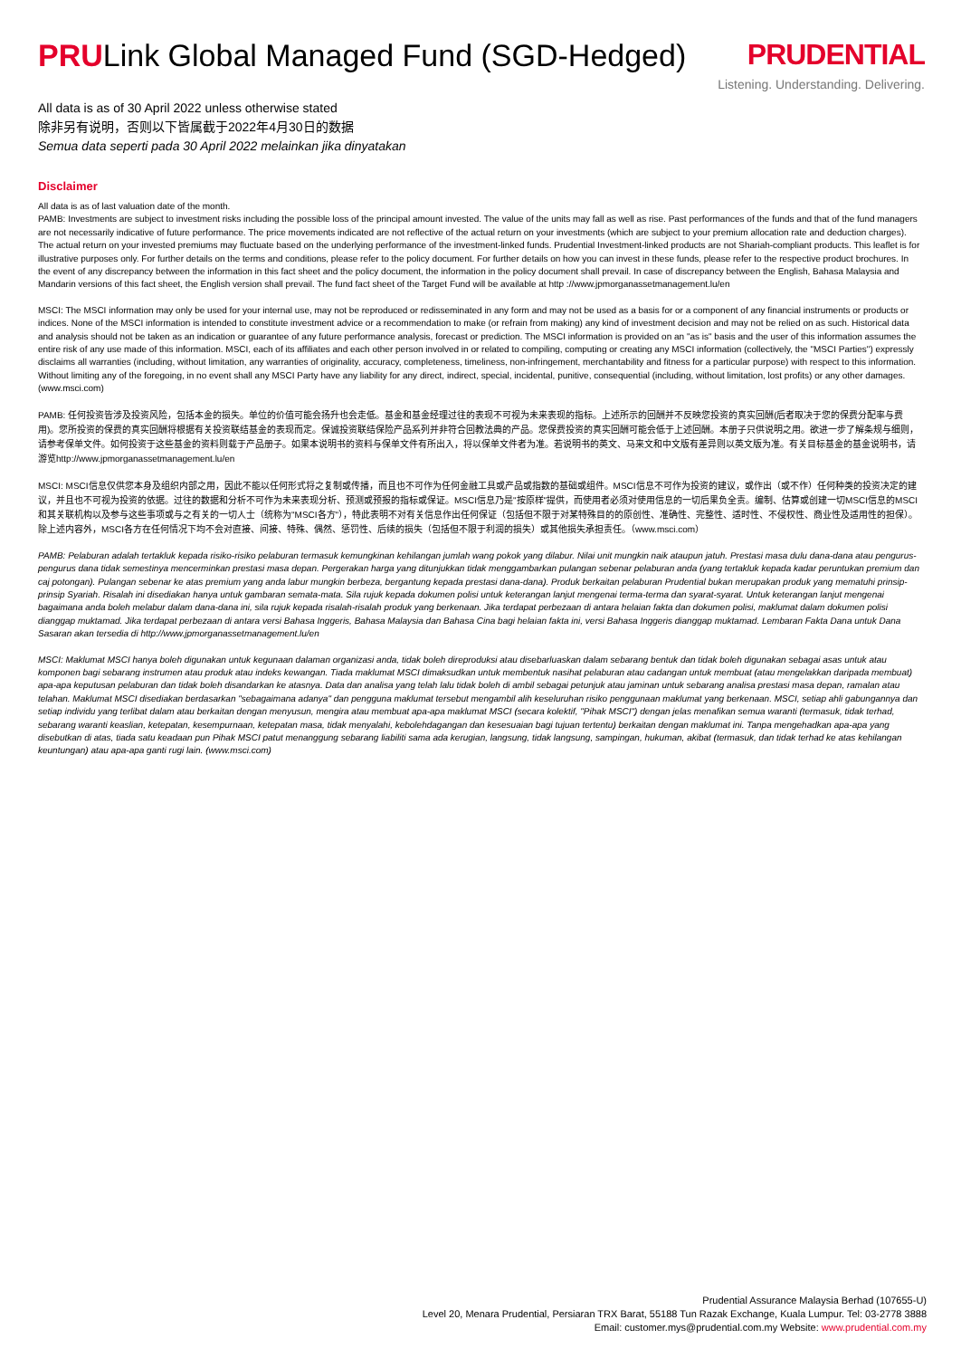PRULink Global Managed Fund (SGD-Hedged)
PRUDENTIAL
Listening. Understanding. Delivering.
All data is as of 30 April 2022 unless otherwise stated
除非另有说明，否则以下皆属截于2022年4月30日的数据
Semua data seperti pada 30 April 2022 melainkan jika dinyatakan
Disclaimer
All data is as of last valuation date of the month.
PAMB: Investments are subject to investment risks including the possible loss of the principal amount invested. The value of the units may fall as well as rise. Past performances of the funds and that of the fund managers are not necessarily indicative of future performance. The price movements indicated are not reflective of the actual return on your investments (which are subject to your premium allocation rate and deduction charges). The actual return on your invested premiums may fluctuate based on the underlying performance of the investment-linked funds. Prudential Investment-linked products are not Shariah-compliant products. This leaflet is for illustrative purposes only. For further details on the terms and conditions, please refer to the policy document. For further details on how you can invest in these funds, please refer to the respective product brochures. In the event of any discrepancy between the information in this fact sheet and the policy document, the information in the policy document shall prevail. In case of discrepancy between the English, Bahasa Malaysia and Mandarin versions of this fact sheet, the English version shall prevail. The fund fact sheet of the Target Fund will be available at http ://www.jpmorganassetmanagement.lu/en
MSCI: The MSCI information may only be used for your internal use, may not be reproduced or redisseminated in any form and may not be used as a basis for or a component of any financial instruments or products or indices. None of the MSCI information is intended to constitute investment advice or a recommendation to make (or refrain from making) any kind of investment decision and may not be relied on as such. Historical data and analysis should not be taken as an indication or guarantee of any future performance analysis, forecast or prediction. The MSCI information is provided on an "as is" basis and the user of this information assumes the entire risk of any use made of this information. MSCI, each of its affiliates and each other person involved in or related to compiling, computing or creating any MSCI information (collectively, the "MSCI Parties") expressly disclaims all warranties (including, without limitation, any warranties of originality, accuracy, completeness, timeliness, non-infringement, merchantability and fitness for a particular purpose) with respect to this information. Without limiting any of the foregoing, in no event shall any MSCI Party have any liability for any direct, indirect, special, incidental, punitive, consequential (including, without limitation, lost profits) or any other damages. (www.msci.com)
PAMB: 任何投资皆涉及投资风险，包括本金的损失。单位的价值可能会扬升也会走低。基金和基金经理过往的表现不可视为未来表现的指标。上述所示的回酬并不反映您投资的真实回酬(后者取决于您的保费分配率与费用)。您所投资的保费的真实回酬将根据有关投资联结基金的表现而定。保诚投资联结保险产品系列并非符合回教法典的产品。您保费投资的真实回酬可能会低于上述回酬。本册子只供说明之用。欲进一步了解条规与细则，请参考保单文件。如何投资于这些基金的资料则载于产品册子。如果本说明书的资料与保单文件有所出入，将以保单文件者为准。若说明书的英文、马来文和中文版有差异则以英文版为准。有关目标基金的基金说明书，请游览http://www.jpmorganassetmanagement.lu/en
MSCI: MSCI信息仅供您本身及组织内部之用，因此不能以任何形式将之复制或传播，而且也不可作为任何金融工具或产品或指数的基础或组件。MSCI信息不可作为投资的建议，或作出（或不作）任何种类的投资决定的建议，并且也不可视为投资的依据。过往的数据和分析不可作为未来表现分析、预测或预报的指标或保证。MSCI信息乃是"按原样"提供，而使用者必须对使用信息的一切后果负全责。编制、估算或创建一切MSCI信息的MSCI和其关联机构以及参与这些事项或与之有关的一切人士（统称为"MSCI各方"），特此表明不对有关信息作出任何保证（包括但不限于对某特殊目的的原创性、准确性、完整性、适时性、不侵权性、商业性及适用性的担保）。除上述内容外，MSCI各方在任何情况下均不会对直接、间接、特殊、偶然、惩罚性、后续的损失（包括但不限于利润的损失）或其他损失承担责任。（www.msci.com）
PAMB: Pelaburan adalah tertakluk kepada risiko-risiko pelaburan termasuk kemungkinan kehilangan jumlah wang pokok yang dilabur. Nilai unit mungkin naik ataupun jatuh. Prestasi masa dulu dana-dana atau pengurus-pengurus dana tidak semestinya mencerminkan prestasi masa depan. Pergerakan harga yang ditunjukkan tidak menggambarkan pulangan sebenar pelaburan anda (yang tertakluk kepada kadar peruntukan premium dan caj potongan). Pulangan sebenar ke atas premium yang anda labur mungkin berbeza, bergantung kepada prestasi dana-dana). Produk berkaitan pelaburan Prudential bukan merupakan produk yang mematuhi prinsip-prinsip Syariah. Risalah ini disediakan hanya untuk gambaran semata-mata. Sila rujuk kepada dokumen polisi untuk keterangan lanjut mengenai terma-terma dan syarat-syarat. Untuk keterangan lanjut mengenai bagaimana anda boleh melabur dalam dana-dana ini, sila rujuk kepada risalah-risalah produk yang berkenaan. Jika terdapat perbezaan di antara helaian fakta dan dokumen polisi, maklumat dalam dokumen polisi dianggap muktamad. Jika terdapat perbezaan di antara versi Bahasa Inggeris, Bahasa Malaysia dan Bahasa Cina bagi helaian fakta ini, versi Bahasa Inggeris dianggap muktamad. Lembaran Fakta Dana untuk Dana Sasaran akan tersedia di http://www.jpmorganassetmanagement.lu/en
MSCI: Maklumat MSCI hanya boleh digunakan untuk kegunaan dalaman organizasi anda, tidak boleh direproduksi atau disebarluaskan dalam sebarang bentuk dan tidak boleh digunakan sebagai asas untuk atau komponen bagi sebarang instrumen atau produk atau indeks kewangan. Tiada maklumat MSCI dimaksudkan untuk membentuk nasihat pelaburan atau cadangan untuk membuat (atau mengelakkan daripada membuat) apa-apa keputusan pelaburan dan tidak boleh disandarkan ke atasnya. Data dan analisa yang telah lalu tidak boleh di ambil sebagai petunjuk atau jaminan untuk sebarang analisa prestasi masa depan, ramalan atau telahan. Maklumat MSCI disediakan berdasarkan "sebagaimana adanya" dan pengguna maklumat tersebut mengambil alih keseluruhan risiko penggunaan maklumat yang berkenaan. MSCI, setiap ahli gabungannya dan setiap individu yang terlibat dalam atau berkaitan dengan menyusun, mengira atau membuat apa-apa maklumat MSCI (secara kolektif, "Pihak MSCI") dengan jelas menafikan semua waranti (termasuk, tidak terhad, sebarang waranti keaslian, ketepatan, kesempurnaan, ketepatan masa, tidak menyalahi, kebolehdagangan dan kesesuaian bagi tujuan tertentu) berkaitan dengan maklumat ini. Tanpa mengehadkan apa-apa yang disebutkan di atas, tiada satu keadaan pun Pihak MSCI patut menanggung sebarang liabiliti sama ada kerugian, langsung, tidak langsung, sampingan, hukuman, akibat (termasuk, dan tidak terhad ke atas kehilangan keuntungan) atau apa-apa ganti rugi lain. (www.msci.com)
Prudential Assurance Malaysia Berhad (107655-U)
Level 20, Menara Prudential, Persiaran TRX Barat, 55188 Tun Razak Exchange, Kuala Lumpur. Tel: 03-2778 3888
Email: customer.mys@prudential.com.my Website: www.prudential.com.my